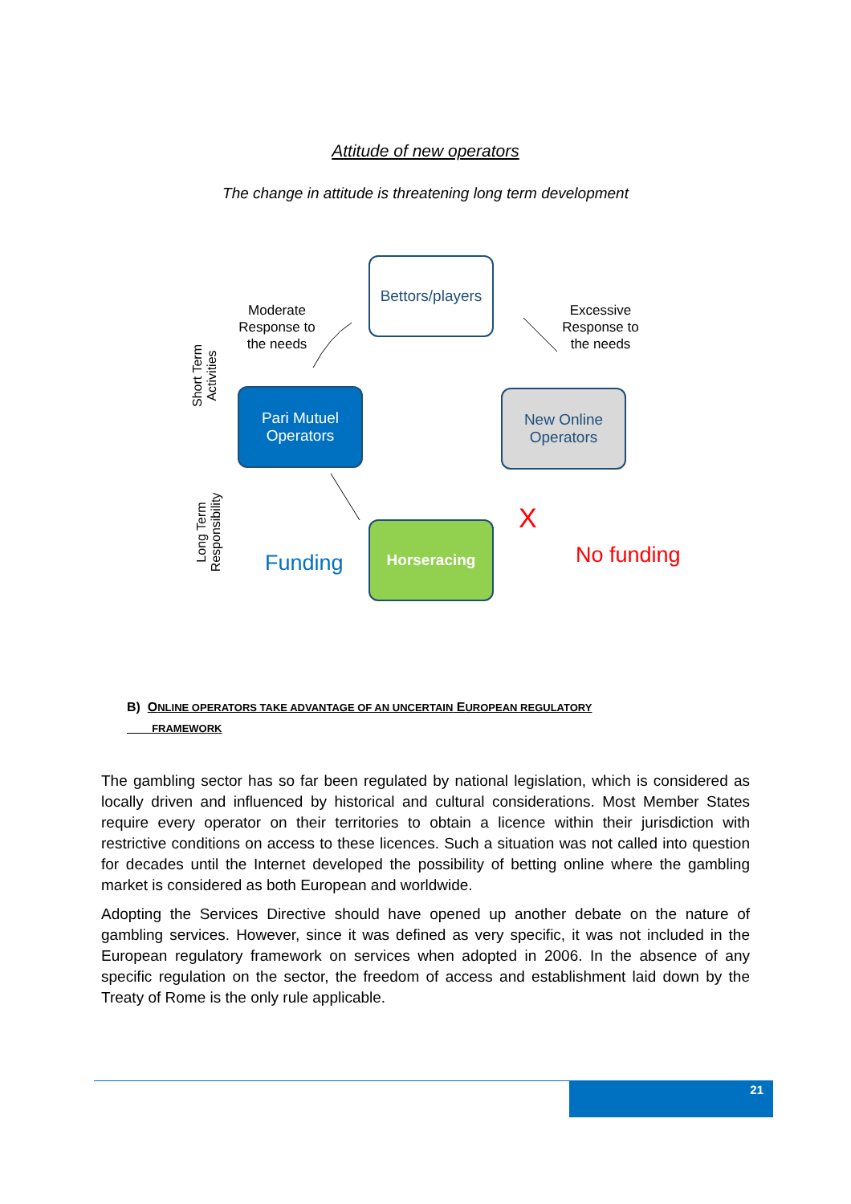Attitude of new operators
The change in attitude is threatening long term development
Bettors/players
Moderate Response to the needs
Excessive Response to the needs
Short Term Activities
Pari Mutuel
Operators
New Online
Operators
Long Term Responsibility
Horseracing
Funding
X
No funding
B) ONLINE OPERATORS TAKE ADVANTAGE OF AN UNCERTAIN EUROPEAN REGULATORY
FRAMEWORK
The gambling sector has so far been regulated by national legislation, which is considered as locally driven and influenced by historical and cultural considerations. Most Member States require every operator on their territories to obtain a licence within their jurisdiction with restrictive conditions on access to these licences. Such a situation was not called into question for decades until the Internet developed the possibility of betting online where the gambling market is considered as both European and worldwide.
Adopting the Services Directive should have opened up another debate on the nature of gambling services. However, since it was defined as very specific, it was not included in the European regulatory framework on services when adopted in 2006. In the absence of any specific regulation on the sector, the freedom of access and establishment laid down by the Treaty of Rome is the only rule applicable.
21